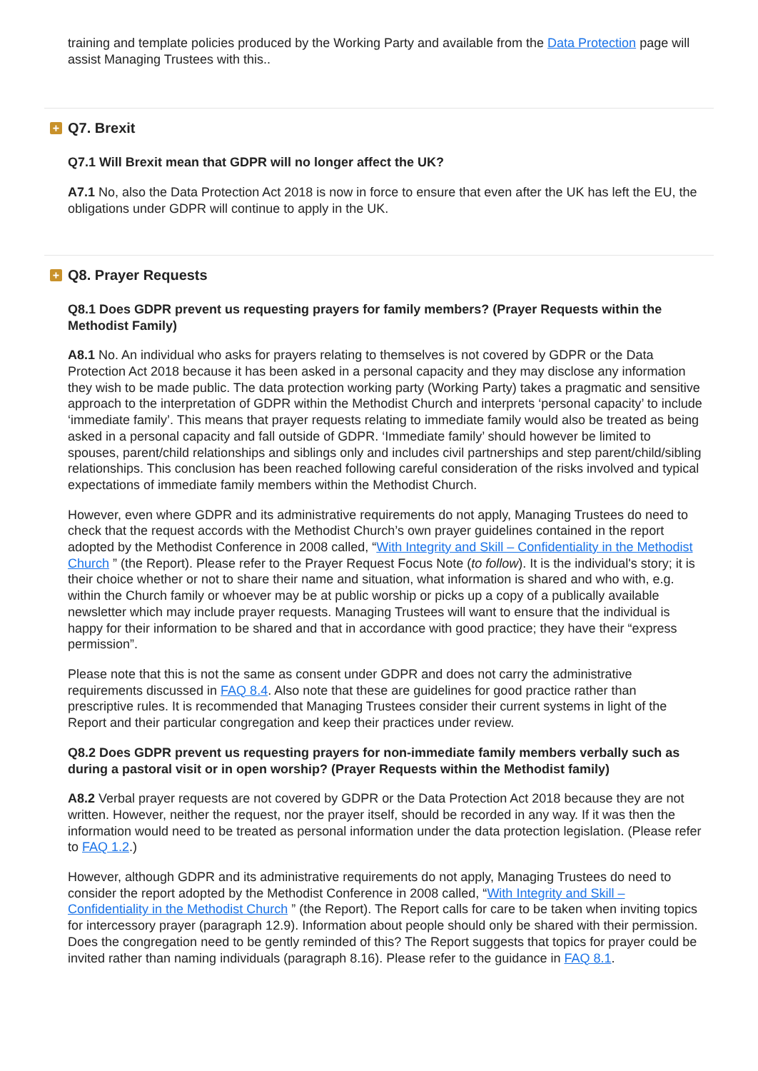training and template policies produced by the Working Party and available from the Data Protection page will assist Managing Trustees with this..
+ Q7. Brexit
Q7.1 Will Brexit mean that GDPR will no longer affect the UK?
A7.1 No, also the Data Protection Act 2018 is now in force to ensure that even after the UK has left the EU, the obligations under GDPR will continue to apply in the UK.
+ Q8. Prayer Requests
Q8.1 Does GDPR prevent us requesting prayers for family members? (Prayer Requests within the Methodist Family)
A8.1 No. An individual who asks for prayers relating to themselves is not covered by GDPR or the Data Protection Act 2018 because it has been asked in a personal capacity and they may disclose any information they wish to be made public. The data protection working party (Working Party) takes a pragmatic and sensitive approach to the interpretation of GDPR within the Methodist Church and interprets ‘personal capacity’ to include ‘immediate family’. This means that prayer requests relating to immediate family would also be treated as being asked in a personal capacity and fall outside of GDPR. ‘Immediate family’ should however be limited to spouses, parent/child relationships and siblings only and includes civil partnerships and step parent/child/sibling relationships. This conclusion has been reached following careful consideration of the risks involved and typical expectations of immediate family members within the Methodist Church.
However, even where GDPR and its administrative requirements do not apply, Managing Trustees do need to check that the request accords with the Methodist Church’s own prayer guidelines contained in the report adopted by the Methodist Conference in 2008 called, “With Integrity and Skill – Confidentiality in the Methodist Church ” (the Report). Please refer to the Prayer Request Focus Note (to follow). It is the individual's story; it is their choice whether or not to share their name and situation, what information is shared and who with, e.g. within the Church family or whoever may be at public worship or picks up a copy of a publically available newsletter which may include prayer requests. Managing Trustees will want to ensure that the individual is happy for their information to be shared and that in accordance with good practice; they have their “express permission”.
Please note that this is not the same as consent under GDPR and does not carry the administrative requirements discussed in FAQ 8.4. Also note that these are guidelines for good practice rather than prescriptive rules. It is recommended that Managing Trustees consider their current systems in light of the Report and their particular congregation and keep their practices under review.
Q8.2 Does GDPR prevent us requesting prayers for non-immediate family members verbally such as during a pastoral visit or in open worship? (Prayer Requests within the Methodist family)
A8.2 Verbal prayer requests are not covered by GDPR or the Data Protection Act 2018 because they are not written. However, neither the request, nor the prayer itself, should be recorded in any way. If it was then the information would need to be treated as personal information under the data protection legislation. (Please refer to FAQ 1.2.)
However, although GDPR and its administrative requirements do not apply, Managing Trustees do need to consider the report adopted by the Methodist Conference in 2008 called, “With Integrity and Skill – Confidentiality in the Methodist Church ” (the Report). The Report calls for care to be taken when inviting topics for intercessory prayer (paragraph 12.9). Information about people should only be shared with their permission. Does the congregation need to be gently reminded of this? The Report suggests that topics for prayer could be invited rather than naming individuals (paragraph 8.16). Please refer to the guidance in FAQ 8.1.